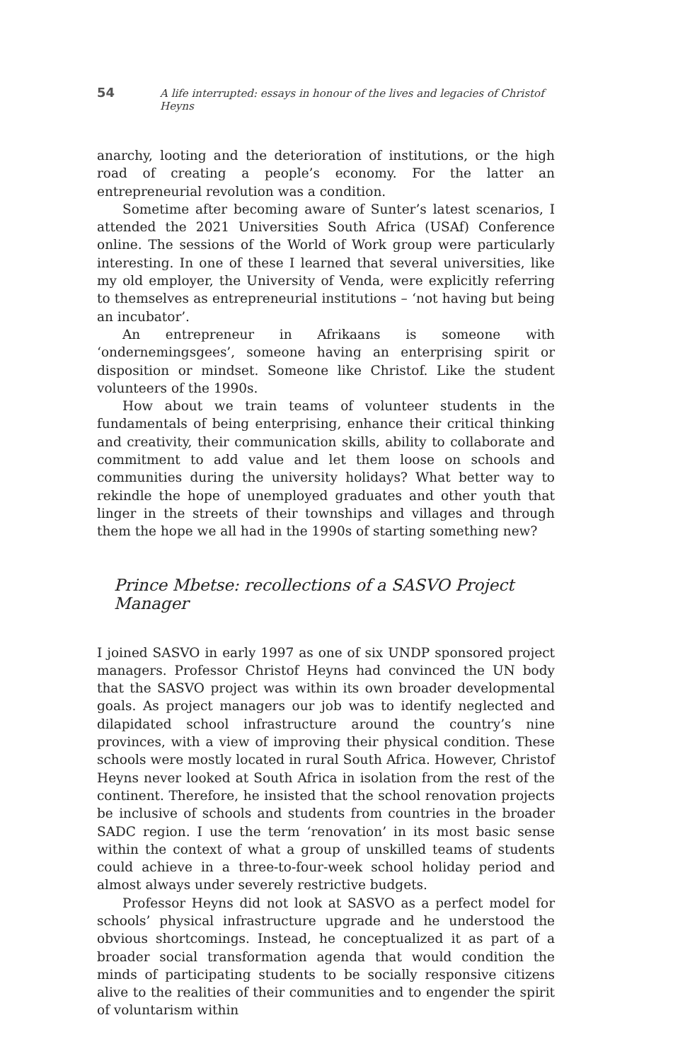54 A life interrupted: essays in honour of the lives and legacies of Christof Heyns
anarchy, looting and the deterioration of institutions, or the high road of creating a people’s economy. For the latter an entrepreneurial revolution was a condition.
Sometime after becoming aware of Sunter’s latest scenarios, I attended the 2021 Universities South Africa (USAf) Conference online. The sessions of the World of Work group were particularly interesting. In one of these I learned that several universities, like my old employer, the University of Venda, were explicitly referring to themselves as entrepreneurial institutions – ‘not having but being an incubator’.
An entrepreneur in Afrikaans is someone with ‘ondernemingsgees’, someone having an enterprising spirit or disposition or mindset. Someone like Christof. Like the student volunteers of the 1990s.
How about we train teams of volunteer students in the fundamentals of being enterprising, enhance their critical thinking and creativity, their communication skills, ability to collaborate and commitment to add value and let them loose on schools and communities during the university holidays? What better way to rekindle the hope of unemployed graduates and other youth that linger in the streets of their townships and villages and through them the hope we all had in the 1990s of starting something new?
Prince Mbetse: recollections of a SASVO Project Manager
I joined SASVO in early 1997 as one of six UNDP sponsored project managers. Professor Christof Heyns had convinced the UN body that the SASVO project was within its own broader developmental goals. As project managers our job was to identify neglected and dilapidated school infrastructure around the country’s nine provinces, with a view of improving their physical condition. These schools were mostly located in rural South Africa. However, Christof Heyns never looked at South Africa in isolation from the rest of the continent. Therefore, he insisted that the school renovation projects be inclusive of schools and students from countries in the broader SADC region. I use the term ‘renovation’ in its most basic sense within the context of what a group of unskilled teams of students could achieve in a three-to-four-week school holiday period and almost always under severely restrictive budgets.
Professor Heyns did not look at SASVO as a perfect model for schools’ physical infrastructure upgrade and he understood the obvious shortcomings. Instead, he conceptualized it as part of a broader social transformation agenda that would condition the minds of participating students to be socially responsive citizens alive to the realities of their communities and to engender the spirit of voluntarism within